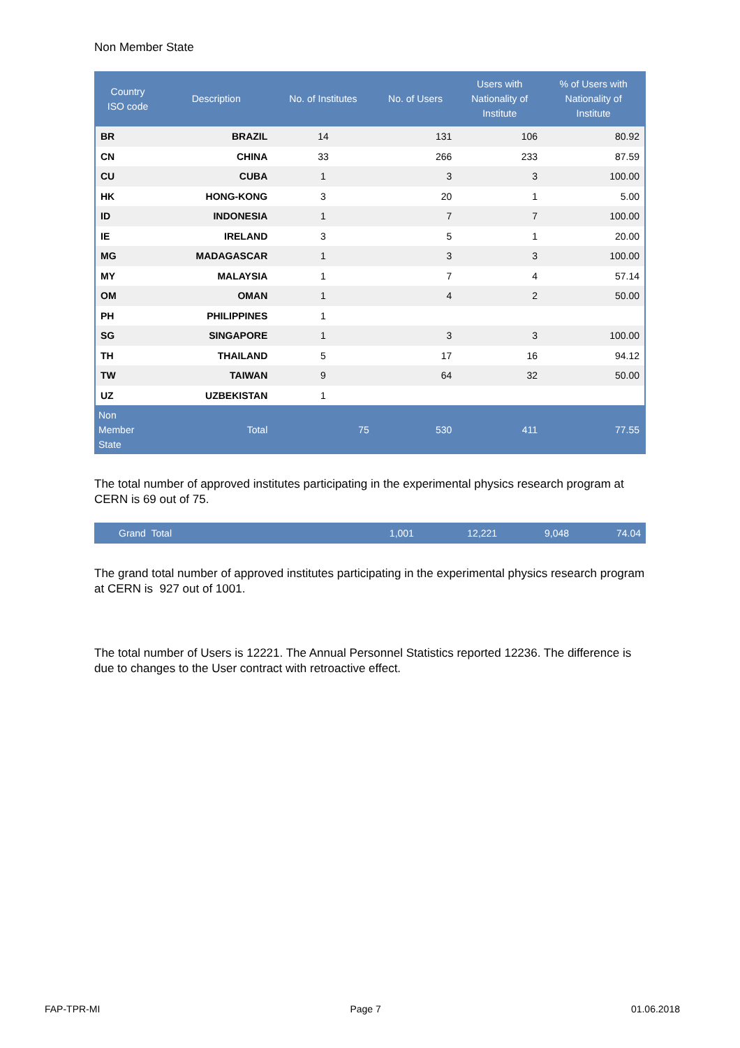Non Member State
| Country ISO code | Description | No. of Institutes | No. of Users | Users with Nationality of Institute | % of Users with Nationality of Institute |
| --- | --- | --- | --- | --- | --- |
| BR | BRAZIL | 14 | 131 | 106 | 80.92 |
| CN | CHINA | 33 | 266 | 233 | 87.59 |
| CU | CUBA | 1 | 3 | 3 | 100.00 |
| HK | HONG-KONG | 3 | 20 | 1 | 5.00 |
| ID | INDONESIA | 1 | 7 | 7 | 100.00 |
| IE | IRELAND | 3 | 5 | 1 | 20.00 |
| MG | MADAGASCAR | 1 | 3 | 3 | 100.00 |
| MY | MALAYSIA | 1 | 7 | 4 | 57.14 |
| OM | OMAN | 1 | 4 | 2 | 50.00 |
| PH | PHILIPPINES | 1 | | | |
| SG | SINGAPORE | 1 | 3 | 3 | 100.00 |
| TH | THAILAND | 5 | 17 | 16 | 94.12 |
| TW | TAIWAN | 9 | 64 | 32 | 50.00 |
| UZ | UZBEKISTAN | 1 | | | |
| Non Member State | Total | 75 | 530 | 411 | 77.55 |
The total number of approved institutes participating in the experimental physics research program at CERN is 69 out of 75.
| Grand Total | 1,001 | 12,221 | 9,048 | 74.04 |
The grand total number of approved institutes participating in the experimental physics research program at CERN is 927 out of 1001.
The total number of Users is 12221. The Annual Personnel Statistics reported 12236. The difference is due to changes to the User contract with retroactive effect.
FAP-TPR-MI Page 7 01.06.2018